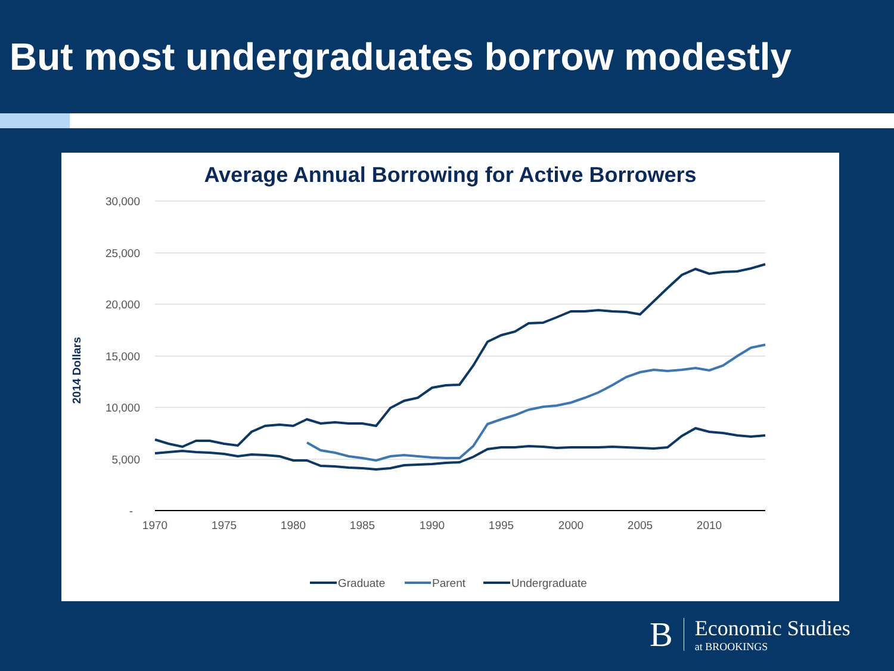But most undergraduates borrow modestly
Average Annual Borrowing for Active Borrowers
30,000
25,000
20,000
15,000
10,000
5,000
-
1970
1975
1980
1985
1990
1995
2000
2005
2010
2014 Dollars
Graduate
Parent
Undergraduate
B Economic Studies
at BROOKINGS